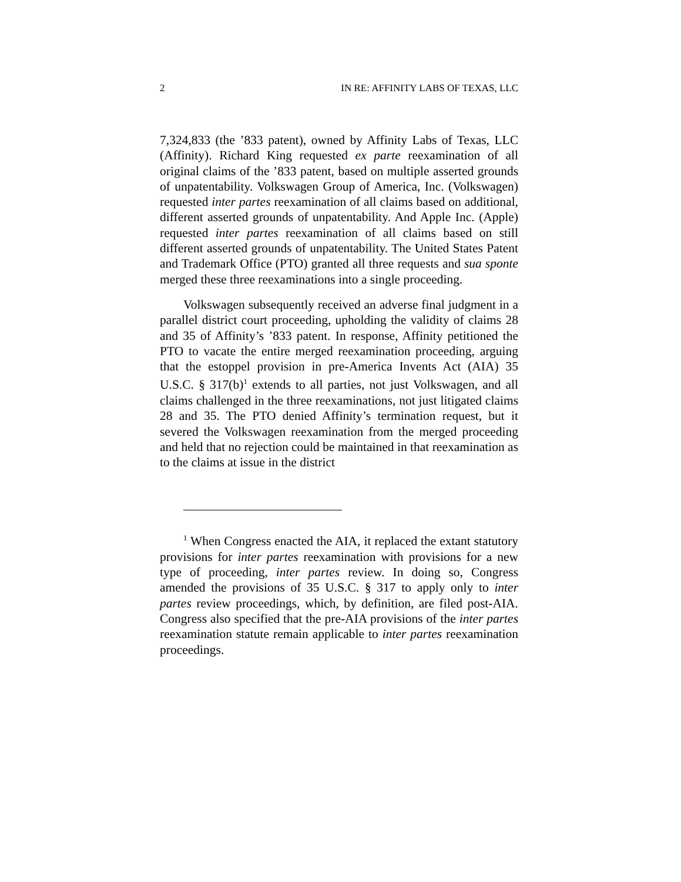2 IN RE: AFFINITY LABS OF TEXAS, LLC
7,324,833 (the ’833 patent), owned by Affinity Labs of Texas, LLC (Affinity). Richard King requested ex parte reexamination of all original claims of the ’833 patent, based on multiple asserted grounds of unpatentability. Volkswagen Group of America, Inc. (Volkswagen) requested inter partes reexamination of all claims based on additional, different asserted grounds of unpatentability. And Apple Inc. (Apple) requested inter partes reexamination of all claims based on still different asserted grounds of unpatentability. The United States Patent and Trademark Office (PTO) granted all three requests and sua sponte merged these three reexaminations into a single proceeding.
Volkswagen subsequently received an adverse final judgment in a parallel district court proceeding, upholding the validity of claims 28 and 35 of Affinity’s ’833 patent. In response, Affinity petitioned the PTO to vacate the entire merged reexamination proceeding, arguing that the estoppel provision in pre-America Invents Act (AIA) 35 U.S.C. § 317(b)<sup>1</sup> extends to all parties, not just Volkswagen, and all claims challenged in the three reexaminations, not just litigated claims 28 and 35. The PTO denied Affinity’s termination request, but it severed the Volkswagen reexamination from the merged proceeding and held that no rejection could be maintained in that reexamination as to the claims at issue in the district
<sup>1</sup> When Congress enacted the AIA, it replaced the extant statutory provisions for inter partes reexamination with provisions for a new type of proceeding, inter partes review. In doing so, Congress amended the provisions of 35 U.S.C. § 317 to apply only to inter partes review proceedings, which, by definition, are filed post-AIA. Congress also specified that the pre-AIA provisions of the inter partes reexamination statute remain applicable to inter partes reexamination proceedings.